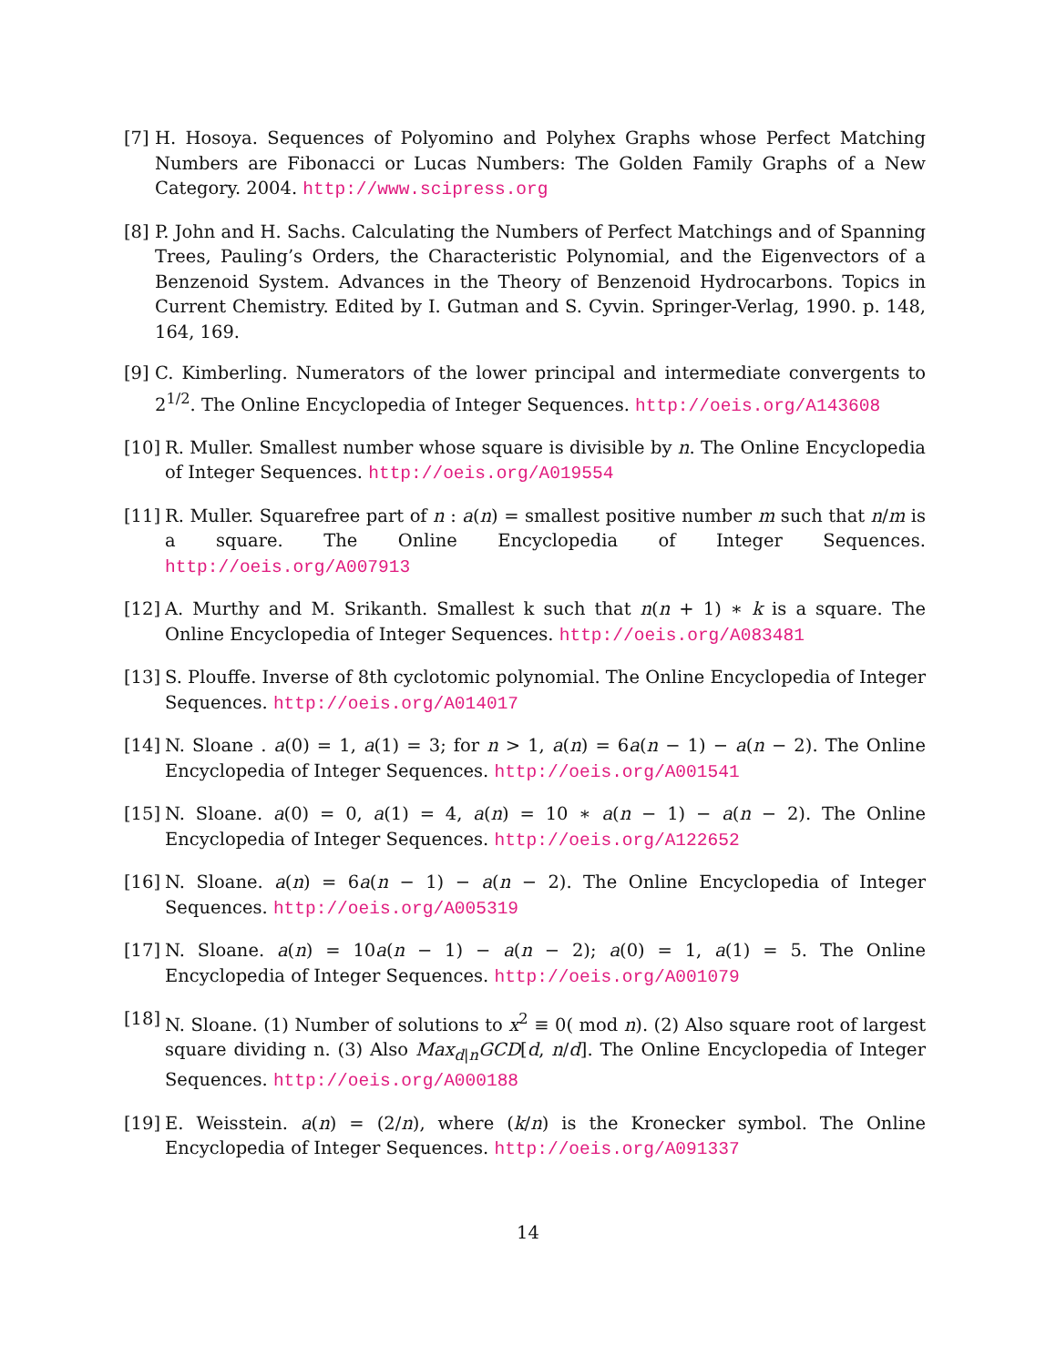[7] H. Hosoya. Sequences of Polyomino and Polyhex Graphs whose Perfect Matching Numbers are Fibonacci or Lucas Numbers: The Golden Family Graphs of a New Category. 2004. http://www.scipress.org
[8] P. John and H. Sachs. Calculating the Numbers of Perfect Matchings and of Spanning Trees, Pauling’s Orders, the Characteristic Polynomial, and the Eigenvectors of a Benzenoid System. Advances in the Theory of Benzenoid Hydrocarbons. Topics in Current Chemistry. Edited by I. Gutman and S. Cyvin. Springer-Verlag, 1990. p. 148, 164, 169.
[9] C. Kimberling. Numerators of the lower principal and intermediate convergents to 2<sup>1/2</sup>. The Online Encyclopedia of Integer Sequences. http://oeis.org/A143608
[10] R. Muller. Smallest number whose square is divisible by n. The Online Encyclopedia of Integer Sequences. http://oeis.org/A019554
[11] R. Muller. Squarefree part of n : a(n) = smallest positive number m such that n/m is a square. The Online Encyclopedia of Integer Sequences. http://oeis.org/A007913
[12] A. Murthy and M. Srikanth. Smallest k such that n(n + 1) ∗ k is a square. The Online Encyclopedia of Integer Sequences. http://oeis.org/A083481
[13] S. Plouffe. Inverse of 8th cyclotomic polynomial. The Online Encyclopedia of Integer Sequences. http://oeis.org/A014017
[14] N. Sloane . a(0) = 1, a(1) = 3; for n > 1, a(n) = 6a(n − 1) − a(n − 2). The Online Encyclopedia of Integer Sequences. http://oeis.org/A001541
[15] N. Sloane. a(0) = 0, a(1) = 4, a(n) = 10 ∗ a(n − 1) − a(n − 2). The Online Encyclopedia of Integer Sequences. http://oeis.org/A122652
[16] N. Sloane. a(n) = 6a(n − 1) − a(n − 2). The Online Encyclopedia of Integer Sequences. http://oeis.org/A005319
[17] N. Sloane. a(n) = 10a(n − 1) − a(n − 2); a(0) = 1, a(1) = 5. The Online Encyclopedia of Integer Sequences. http://oeis.org/A001079
[18] N. Sloane. (1) Number of solutions to x<sup>2</sup> ≡ 0( mod n). (2) Also square root of largest square dividing n. (3) Also Max<sub>d|n</sub>GCD[d, n/d]. The Online Encyclopedia of Integer Sequences. http://oeis.org/A000188
[19] E. Weisstein. a(n) = (2/n), where (k/n) is the Kronecker symbol. The Online Encyclopedia of Integer Sequences. http://oeis.org/A091337
14